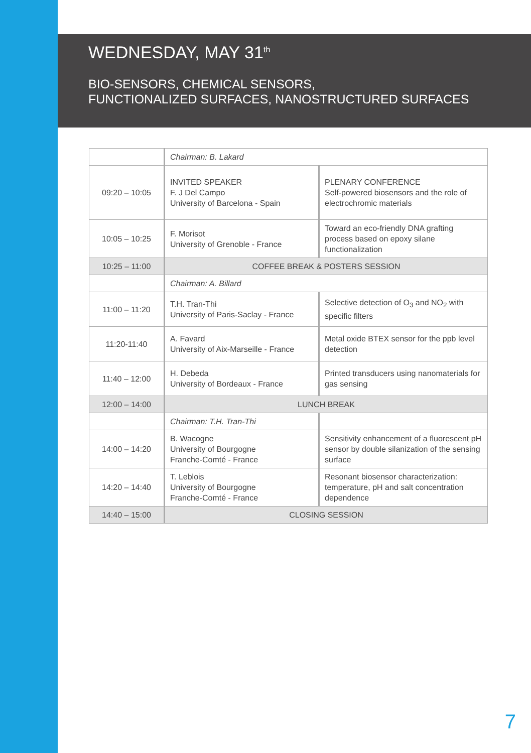WEDNESDAY, MAY 31<sup>th</sup>
BIO-SENSORS, CHEMICAL SENSORS,
FUNCTIONALIZED SURFACES, NANOSTRUCTURED SURFACES
| | Chairman: B. Lakard | |
| 09:20 – 10:05 | INVITED SPEAKER F. J Del Campo University of Barcelona - Spain | PLENARY CONFERENCE Self-powered biosensors and the role of electrochromic materials |
| 10:05 – 10:25 | F. Morisot University of Grenoble - France | Toward an eco-friendly DNA grafting process based on epoxy silane functionalization |
| 10:25 – 11:00 | COFFEE BREAK & POSTERS SESSION | |
| | Chairman: A. Billard | |
| 11:00 – 11:20 | T.H. Tran-Thi University of Paris-Saclay - France | Selective detection of O<sub>3</sub> and NO<sub>2</sub> with specific filters |
| 11:20-11:40 | A. Favard University of Aix-Marseille - France | Metal oxide BTEX sensor for the ppb level detection |
| 11:40 – 12:00 | H. Debeda University of Bordeaux - France | Printed transducers using nanomaterials for gas sensing |
| 12:00 – 14:00 | LUNCH BREAK | |
| | Chairman: T.H. Tran-Thi | |
| 14:00 – 14:20 | B. Wacogne University of Bourgogne Franche-Comté - France | Sensitivity enhancement of a fluorescent pH sensor by double silanization of the sensing surface |
| 14:20 – 14:40 | T. Leblois University of Bourgogne Franche-Comté - France | Resonant biosensor characterization: temperature, pH and salt concentration dependence |
| 14:40 – 15:00 | CLOSING SESSION | |
7